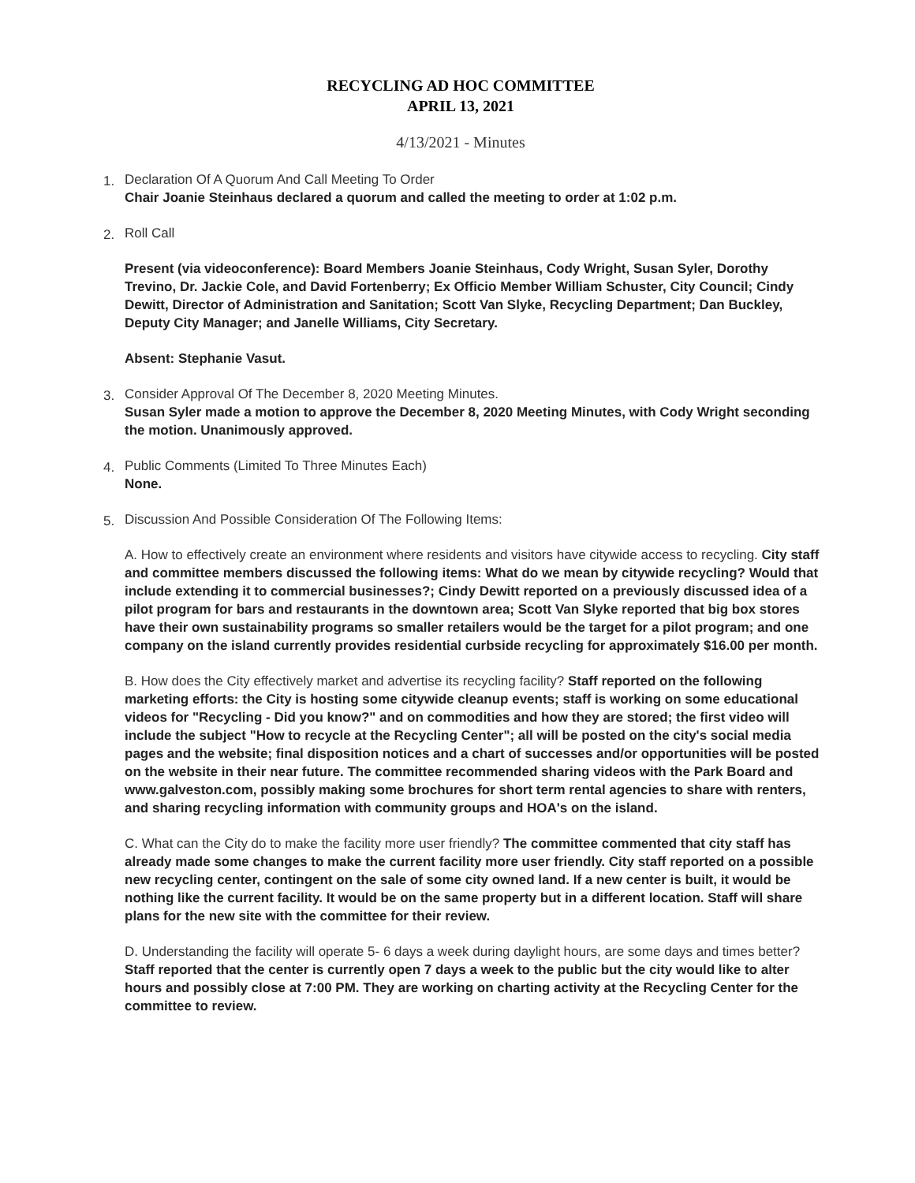RECYCLING AD HOC COMMITTEE
APRIL 13, 2021
4/13/2021 - Minutes
1. Declaration Of A Quorum And Call Meeting To Order
Chair Joanie Steinhaus declared a quorum and called the meeting to order at 1:02 p.m.
2.
Roll Call
Present (via videoconference): Board Members Joanie Steinhaus, Cody Wright, Susan Syler, Dorothy Trevino, Dr. Jackie Cole, and David Fortenberry; Ex Officio Member William Schuster, City Council; Cindy Dewitt, Director of Administration and Sanitation; Scott Van Slyke, Recycling Department; Dan Buckley, Deputy City Manager; and Janelle Williams, City Secretary.
Absent: Stephanie Vasut.
3. Consider Approval Of The December 8, 2020 Meeting Minutes.
Susan Syler made a motion to approve the December 8, 2020 Meeting Minutes, with Cody Wright seconding the motion. Unanimously approved.
4. Public Comments (Limited To Three Minutes Each)
None.
5.
Discussion And Possible Consideration Of The Following Items:
A. How to effectively create an environment where residents and visitors have citywide access to recycling. City staff and committee members discussed the following items: What do we mean by citywide recycling? Would that include extending it to commercial businesses?; Cindy Dewitt reported on a previously discussed idea of a pilot program for bars and restaurants in the downtown area; Scott Van Slyke reported that big box stores have their own sustainability programs so smaller retailers would be the target for a pilot program; and one company on the island currently provides residential curbside recycling for approximately $16.00 per month.
B. How does the City effectively market and advertise its recycling facility? Staff reported on the following marketing efforts: the City is hosting some citywide cleanup events; staff is working on some educational videos for "Recycling - Did you know?" and on commodities and how they are stored; the first video will include the subject "How to recycle at the Recycling Center"; all will be posted on the city's social media pages and the website; final disposition notices and a chart of successes and/or opportunities will be posted on the website in their near future. The committee recommended sharing videos with the Park Board and www.galveston.com, possibly making some brochures for short term rental agencies to share with renters, and sharing recycling information with community groups and HOA's on the island.
C. What can the City do to make the facility more user friendly? The committee commented that city staff has already made some changes to make the current facility more user friendly. City staff reported on a possible new recycling center, contingent on the sale of some city owned land. If a new center is built, it would be nothing like the current facility. It would be on the same property but in a different location. Staff will share plans for the new site with the committee for their review.
D. Understanding the facility will operate 5- 6 days a week during daylight hours, are some days and times better? Staff reported that the center is currently open 7 days a week to the public but the city would like to alter hours and possibly close at 7:00 PM. They are working on charting activity at the Recycling Center for the committee to review.